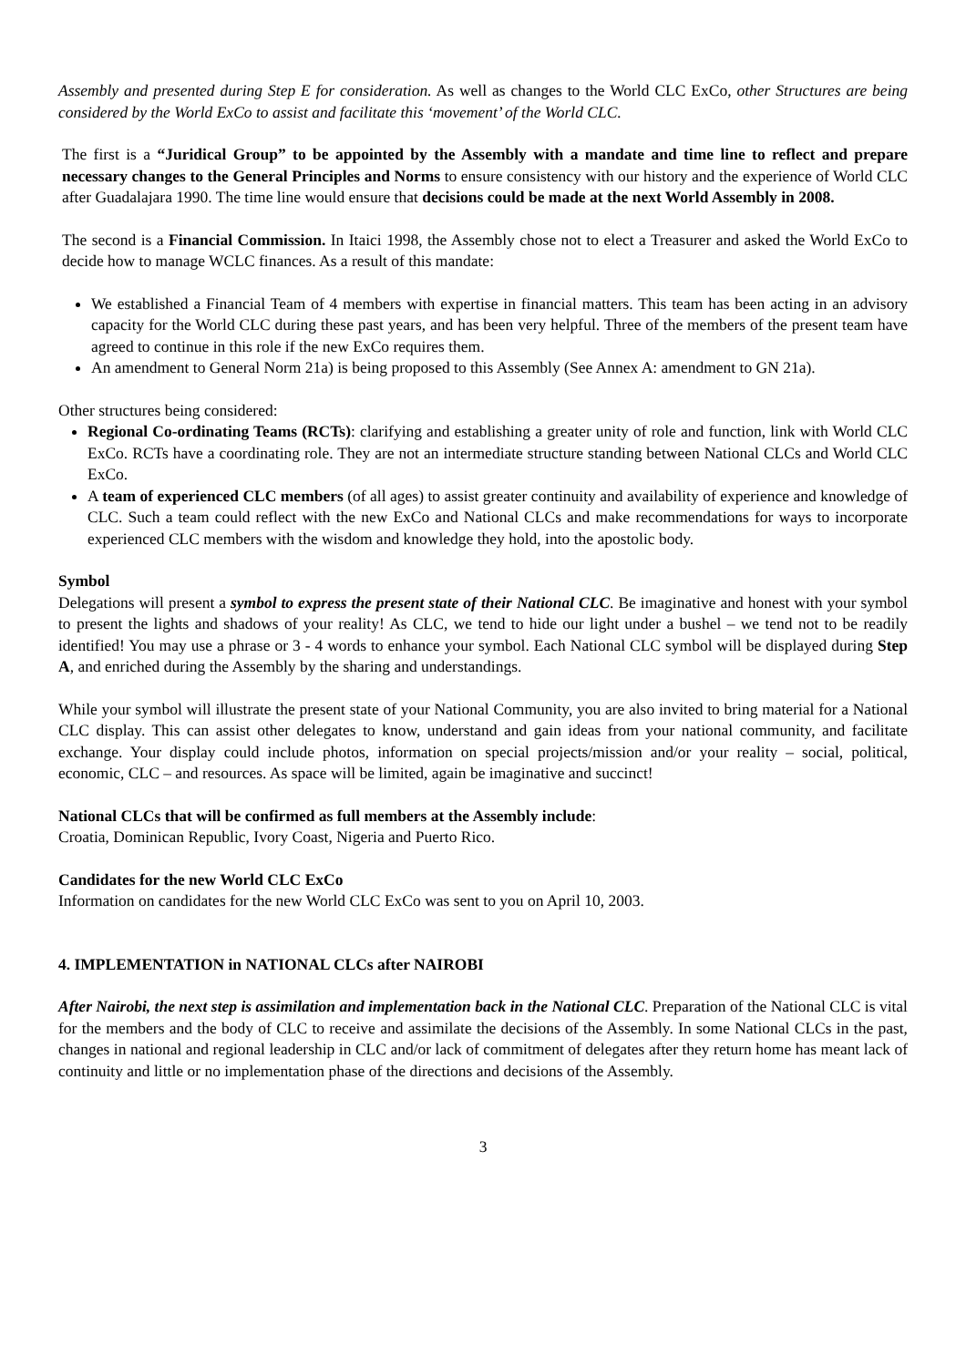Assembly and presented during Step E for consideration. As well as changes to the World CLC ExCo, other Structures are being considered by the World ExCo to assist and facilitate this ‘movement’ of the World CLC.
The first is a “Juridical Group” to be appointed by the Assembly with a mandate and time line to reflect and prepare necessary changes to the General Principles and Norms to ensure consistency with our history and the experience of World CLC after Guadalajara 1990. The time line would ensure that decisions could be made at the next World Assembly in 2008.
The second is a Financial Commission. In Itaici 1998, the Assembly chose not to elect a Treasurer and asked the World ExCo to decide how to manage WCLC finances. As a result of this mandate:
We established a Financial Team of 4 members with expertise in financial matters. This team has been acting in an advisory capacity for the World CLC during these past years, and has been very helpful. Three of the members of the present team have agreed to continue in this role if the new ExCo requires them.
An amendment to General Norm 21a) is being proposed to this Assembly (See Annex A: amendment to GN 21a).
Other structures being considered:
Regional Co-ordinating Teams (RCTs): clarifying and establishing a greater unity of role and function, link with World CLC ExCo. RCTs have a coordinating role. They are not an intermediate structure standing between National CLCs and World CLC ExCo.
A team of experienced CLC members (of all ages) to assist greater continuity and availability of experience and knowledge of CLC. Such a team could reflect with the new ExCo and National CLCs and make recommendations for ways to incorporate experienced CLC members with the wisdom and knowledge they hold, into the apostolic body.
Symbol
Delegations will present a symbol to express the present state of their National CLC. Be imaginative and honest with your symbol to present the lights and shadows of your reality! As CLC, we tend to hide our light under a bushel – we tend not to be readily identified! You may use a phrase or 3 - 4 words to enhance your symbol. Each National CLC symbol will be displayed during Step A, and enriched during the Assembly by the sharing and understandings.
While your symbol will illustrate the present state of your National Community, you are also invited to bring material for a National CLC display. This can assist other delegates to know, understand and gain ideas from your national community, and facilitate exchange. Your display could include photos, information on special projects/mission and/or your reality – social, political, economic, CLC – and resources. As space will be limited, again be imaginative and succinct!
National CLCs that will be confirmed as full members at the Assembly include:
Croatia, Dominican Republic, Ivory Coast, Nigeria and Puerto Rico.
Candidates for the new World CLC ExCo
Information on candidates for the new World CLC ExCo was sent to you on April 10, 2003.
4. IMPLEMENTATION in NATIONAL CLCs after NAIROBI
After Nairobi, the next step is assimilation and implementation back in the National CLC. Preparation of the National CLC is vital for the members and the body of CLC to receive and assimilate the decisions of the Assembly. In some National CLCs in the past, changes in national and regional leadership in CLC and/or lack of commitment of delegates after they return home has meant lack of continuity and little or no implementation phase of the directions and decisions of the Assembly.
3